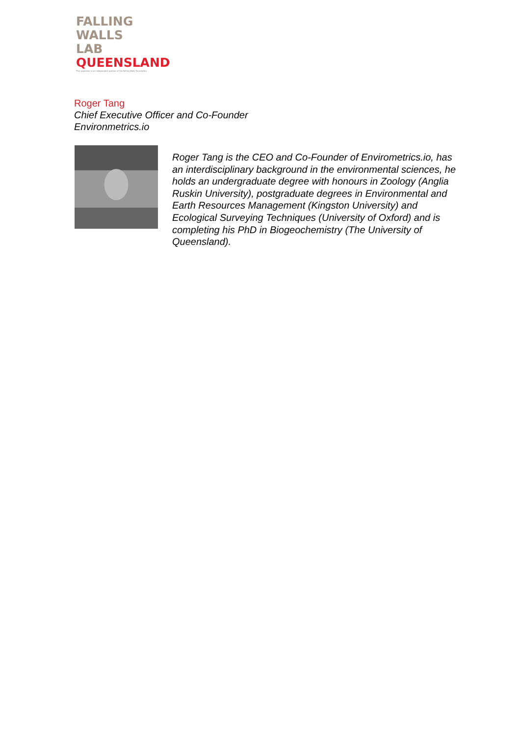FALLING
WALLS
LAB
QUEENSLAND
This organiser is an independent partner of the Falling Walls Foundation
Roger Tang
Chief Executive Officer and Co-Founder
Environmetrics.io
Roger Tang is the CEO and Co-Founder of Envirometrics.io, has an interdisciplinary background in the environmental sciences, he holds an undergraduate degree with honours in Zoology (Anglia Ruskin University), postgraduate degrees in Environmental and Earth Resources Management (Kingston University) and Ecological Surveying Techniques (University of Oxford) and is completing his PhD in Biogeochemistry (The University of Queensland).